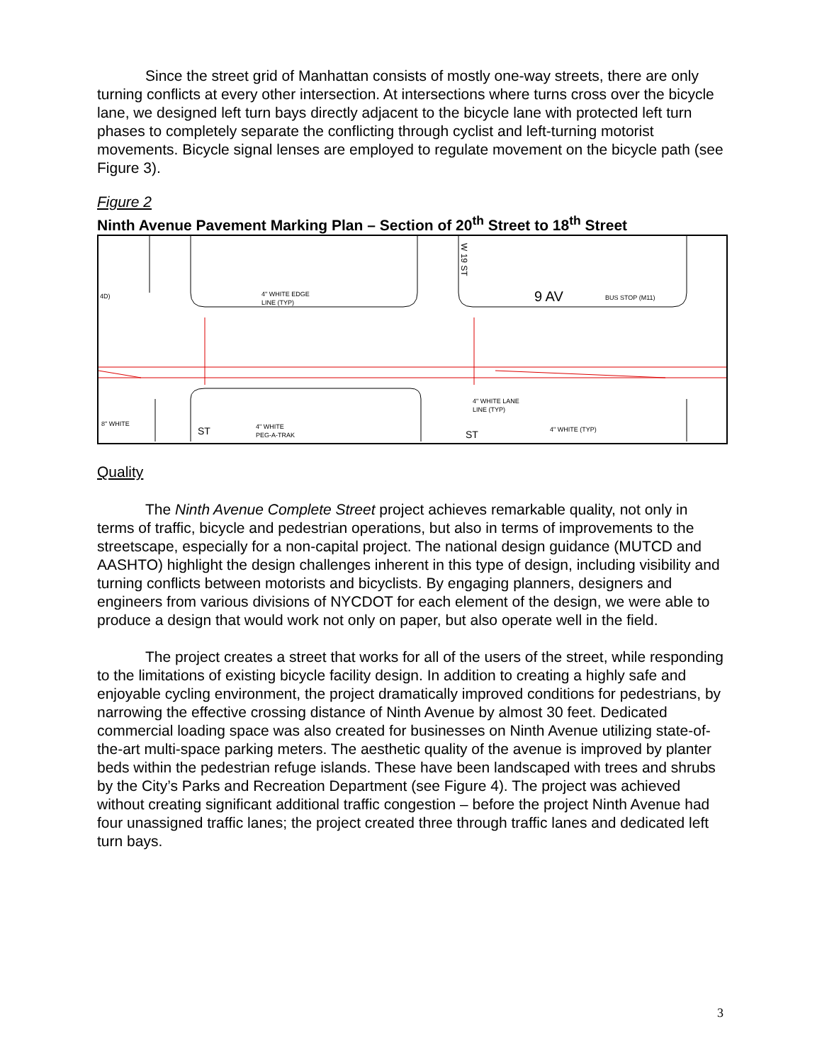Since the street grid of Manhattan consists of mostly one-way streets, there are only turning conflicts at every other intersection. At intersections where turns cross over the bicycle lane, we designed left turn bays directly adjacent to the bicycle lane with protected left turn phases to completely separate the conflicting through cyclist and left-turning motorist movements. Bicycle signal lenses are employed to regulate movement on the bicycle path (see Figure 3).
Figure 2
Ninth Avenue Pavement Marking Plan – Section of 20<sup>th</sup> Street to 18<sup>th</sup> Street
4" WHITE EDGE
LINE (TYP)
4" WHITE LANE
LINE (TYP)
8" WHITE
4" WHITE
PEG-A-TRAK
4" WHITE (TYP)
4D)
BUS STOP (M11)
9 AV
W 19 ST
ST
ST
Quality
The Ninth Avenue Complete Street project achieves remarkable quality, not only in terms of traffic, bicycle and pedestrian operations, but also in terms of improvements to the streetscape, especially for a non-capital project. The national design guidance (MUTCD and AASHTO) highlight the design challenges inherent in this type of design, including visibility and turning conflicts between motorists and bicyclists. By engaging planners, designers and engineers from various divisions of NYCDOT for each element of the design, we were able to produce a design that would work not only on paper, but also operate well in the field.
The project creates a street that works for all of the users of the street, while responding to the limitations of existing bicycle facility design. In addition to creating a highly safe and enjoyable cycling environment, the project dramatically improved conditions for pedestrians, by narrowing the effective crossing distance of Ninth Avenue by almost 30 feet. Dedicated commercial loading space was also created for businesses on Ninth Avenue utilizing state-of-the-art multi-space parking meters. The aesthetic quality of the avenue is improved by planter beds within the pedestrian refuge islands. These have been landscaped with trees and shrubs by the City’s Parks and Recreation Department (see Figure 4). The project was achieved without creating significant additional traffic congestion – before the project Ninth Avenue had four unassigned traffic lanes; the project created three through traffic lanes and dedicated left turn bays.
3